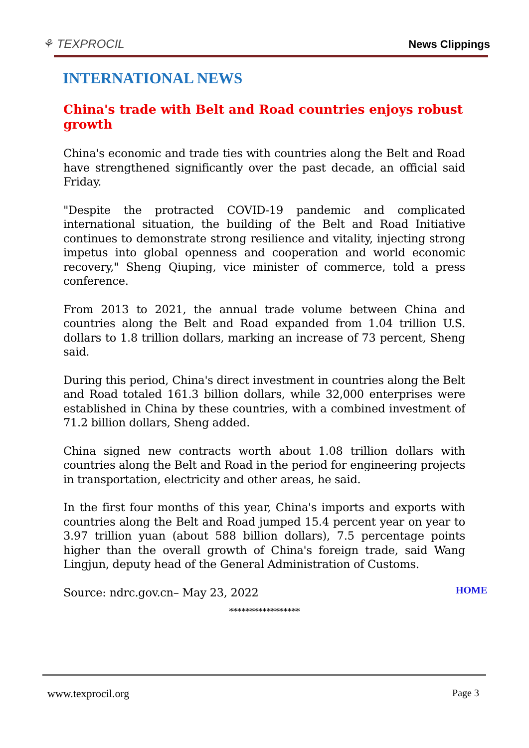⚘ TEXPROCIL
News Clippings
INTERNATIONAL NEWS
China's trade with Belt and Road countries enjoys robust growth
China's economic and trade ties with countries along the Belt and Road have strengthened significantly over the past decade, an official said Friday.
"Despite the protracted COVID-19 pandemic and complicated international situation, the building of the Belt and Road Initiative continues to demonstrate strong resilience and vitality, injecting strong impetus into global openness and cooperation and world economic recovery," Sheng Qiuping, vice minister of commerce, told a press conference.
From 2013 to 2021, the annual trade volume between China and countries along the Belt and Road expanded from 1.04 trillion U.S. dollars to 1.8 trillion dollars, marking an increase of 73 percent, Sheng said.
During this period, China's direct investment in countries along the Belt and Road totaled 161.3 billion dollars, while 32,000 enterprises were established in China by these countries, with a combined investment of 71.2 billion dollars, Sheng added.
China signed new contracts worth about 1.08 trillion dollars with countries along the Belt and Road in the period for engineering projects in transportation, electricity and other areas, he said.
In the first four months of this year, China's imports and exports with countries along the Belt and Road jumped 15.4 percent year on year to 3.97 trillion yuan (about 588 billion dollars), 7.5 percentage points higher than the overall growth of China's foreign trade, said Wang Lingjun, deputy head of the General Administration of Customs.
Source: ndrc.gov.cn– May 23, 2022
HOME
*****************
www.texprocil.org Page 3